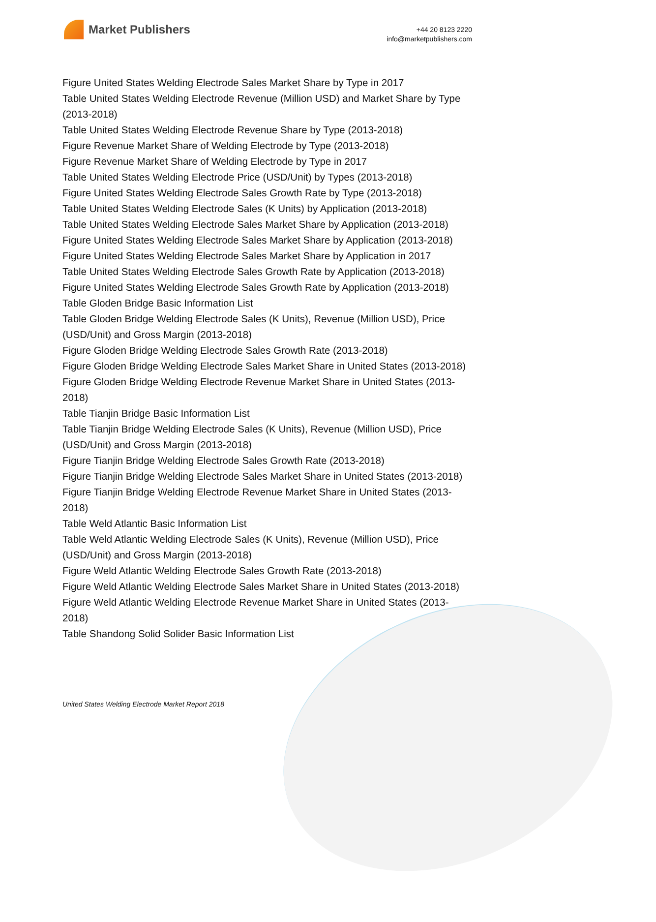Market Publishers
+44 20 8123 2220
info@marketpublishers.com
Figure United States Welding Electrode Sales Market Share by Type in 2017
Table United States Welding Electrode Revenue (Million USD) and Market Share by Type (2013-2018)
Table United States Welding Electrode Revenue Share by Type (2013-2018)
Figure Revenue Market Share of Welding Electrode by Type (2013-2018)
Figure Revenue Market Share of Welding Electrode by Type in 2017
Table United States Welding Electrode Price (USD/Unit) by Types (2013-2018)
Figure United States Welding Electrode Sales Growth Rate by Type (2013-2018)
Table United States Welding Electrode Sales (K Units) by Application (2013-2018)
Table United States Welding Electrode Sales Market Share by Application (2013-2018)
Figure United States Welding Electrode Sales Market Share by Application (2013-2018)
Figure United States Welding Electrode Sales Market Share by Application in 2017
Table United States Welding Electrode Sales Growth Rate by Application (2013-2018)
Figure United States Welding Electrode Sales Growth Rate by Application (2013-2018)
Table Gloden Bridge Basic Information List
Table Gloden Bridge Welding Electrode Sales (K Units), Revenue (Million USD), Price (USD/Unit) and Gross Margin (2013-2018)
Figure Gloden Bridge Welding Electrode Sales Growth Rate (2013-2018)
Figure Gloden Bridge Welding Electrode Sales Market Share in United States (2013-2018)
Figure Gloden Bridge Welding Electrode Revenue Market Share in United States (2013-2018)
Table Tianjin Bridge Basic Information List
Table Tianjin Bridge Welding Electrode Sales (K Units), Revenue (Million USD), Price (USD/Unit) and Gross Margin (2013-2018)
Figure Tianjin Bridge Welding Electrode Sales Growth Rate (2013-2018)
Figure Tianjin Bridge Welding Electrode Sales Market Share in United States (2013-2018)
Figure Tianjin Bridge Welding Electrode Revenue Market Share in United States (2013-2018)
Table Weld Atlantic Basic Information List
Table Weld Atlantic Welding Electrode Sales (K Units), Revenue (Million USD), Price (USD/Unit) and Gross Margin (2013-2018)
Figure Weld Atlantic Welding Electrode Sales Growth Rate (2013-2018)
Figure Weld Atlantic Welding Electrode Sales Market Share in United States (2013-2018)
Figure Weld Atlantic Welding Electrode Revenue Market Share in United States (2013-2018)
Table Shandong Solid Solider Basic Information List
United States Welding Electrode Market Report 2018